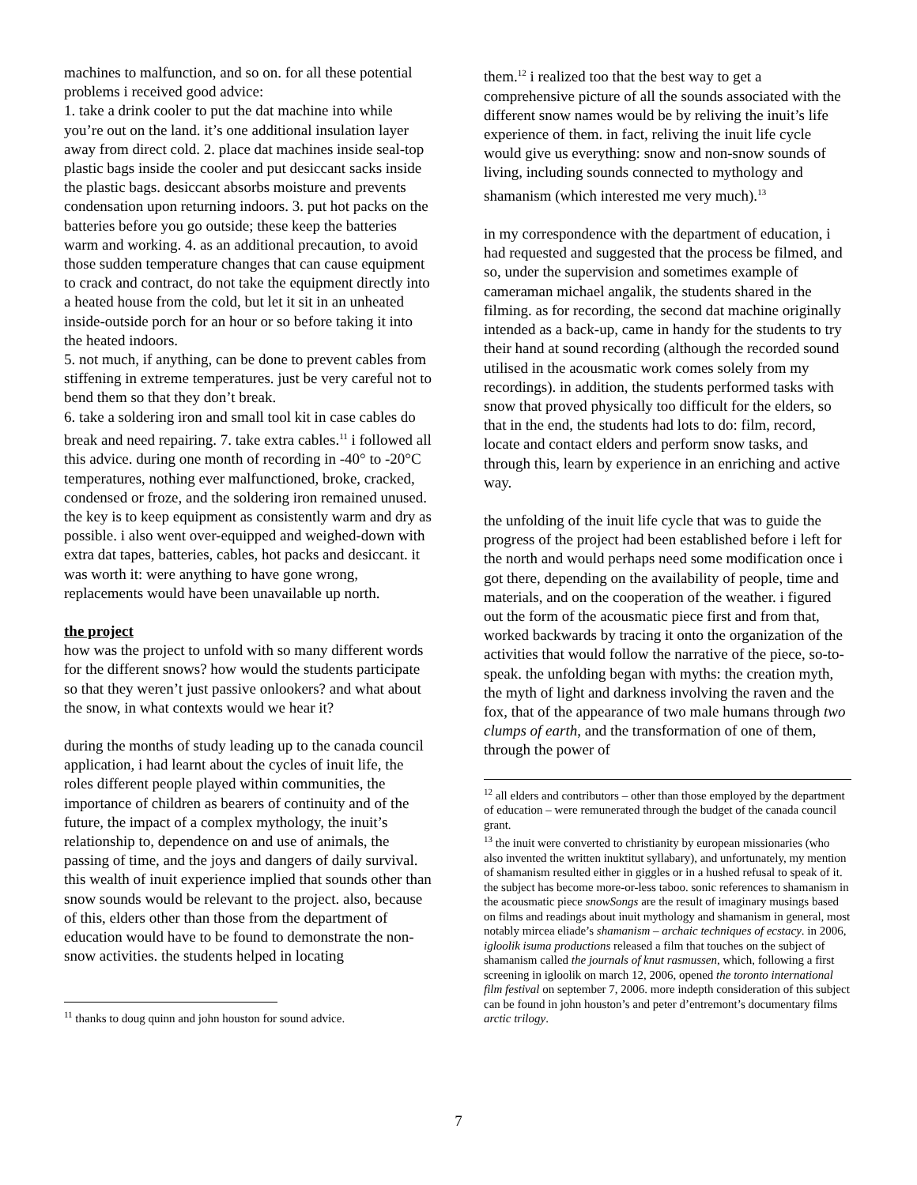machines to malfunction, and so on. for all these potential problems i received good advice:
1. take a drink cooler to put the dat machine into while you’re out on the land. it’s one additional insulation layer away from direct cold. 2. place dat machines inside seal-top plastic bags inside the cooler and put desiccant sacks inside the plastic bags. desiccant absorbs moisture and prevents condensation upon returning indoors. 3. put hot packs on the batteries before you go outside; these keep the batteries warm and working. 4. as an additional precaution, to avoid those sudden temperature changes that can cause equipment to crack and contract, do not take the equipment directly into a heated house from the cold, but let it sit in an unheated inside-outside porch for an hour or so before taking it into the heated indoors.
5. not much, if anything, can be done to prevent cables from stiffening in extreme temperatures. just be very careful not to bend them so that they don’t break.
6. take a soldering iron and small tool kit in case cables do break and need repairing. 7. take extra cables.<sup>11</sup> i followed all this advice. during one month of recording in -40° to -20°C temperatures, nothing ever malfunctioned, broke, cracked, condensed or froze, and the soldering iron remained unused. the key is to keep equipment as consistently warm and dry as possible. i also went over-equipped and weighed-down with extra dat tapes, batteries, cables, hot packs and desiccant. it was worth it: were anything to have gone wrong, replacements would have been unavailable up north.
the project
how was the project to unfold with so many different words for the different snows? how would the students participate so that they weren’t just passive onlookers? and what about the snow, in what contexts would we hear it?
during the months of study leading up to the canada council application, i had learnt about the cycles of inuit life, the roles different people played within communities, the importance of children as bearers of continuity and of the future, the impact of a complex mythology, the inuit’s relationship to, dependence on and use of animals, the passing of time, and the joys and dangers of daily survival. this wealth of inuit experience implied that sounds other than snow sounds would be relevant to the project. also, because of this, elders other than those from the department of education would have to be found to demonstrate the non-snow activities. the students helped in locating
<sup>11</sup> thanks to doug quinn and john houston for sound advice.
them.<sup>12</sup> i realized too that the best way to get a comprehensive picture of all the sounds associated with the different snow names would be by reliving the inuit’s life experience of them. in fact, reliving the inuit life cycle would give us everything: snow and non-snow sounds of living, including sounds connected to mythology and shamanism (which interested me very much).<sup>13</sup>
in my correspondence with the department of education, i had requested and suggested that the process be filmed, and so, under the supervision and sometimes example of cameraman michael angalik, the students shared in the filming. as for recording, the second dat machine originally intended as a back-up, came in handy for the students to try their hand at sound recording (although the recorded sound utilised in the acousmatic work comes solely from my recordings). in addition, the students performed tasks with snow that proved physically too difficult for the elders, so that in the end, the students had lots to do: film, record, locate and contact elders and perform snow tasks, and through this, learn by experience in an enriching and active way.
the unfolding of the inuit life cycle that was to guide the progress of the project had been established before i left for the north and would perhaps need some modification once i got there, depending on the availability of people, time and materials, and on the cooperation of the weather. i figured out the form of the acousmatic piece first and from that, worked backwards by tracing it onto the organization of the activities that would follow the narrative of the piece, so-to-speak. the unfolding began with myths: the creation myth, the myth of light and darkness involving the raven and the fox, that of the appearance of two male humans through two clumps of earth, and the transformation of one of them, through the power of
<sup>12</sup> all elders and contributors – other than those employed by the department of education – were remunerated through the budget of the canada council grant.
<sup>13</sup> the inuit were converted to christianity by european missionaries (who also invented the written inuktitut syllabary), and unfortunately, my mention of shamanism resulted either in giggles or in a hushed refusal to speak of it. the subject has become more-or-less taboo. sonic references to shamanism in the acousmatic piece snowSongs are the result of imaginary musings based on films and readings about inuit mythology and shamanism in general, most notably mircea eliade’s shamanism – archaic techniques of ecstacy. in 2006, igloolik isuma productions released a film that touches on the subject of shamanism called the journals of knut rasmussen, which, following a first screening in igloolik on march 12, 2006, opened the toronto international film festival on september 7, 2006. more indepth consideration of this subject can be found in john houston’s and peter d’entremont’s documentary films arctic trilogy.
7